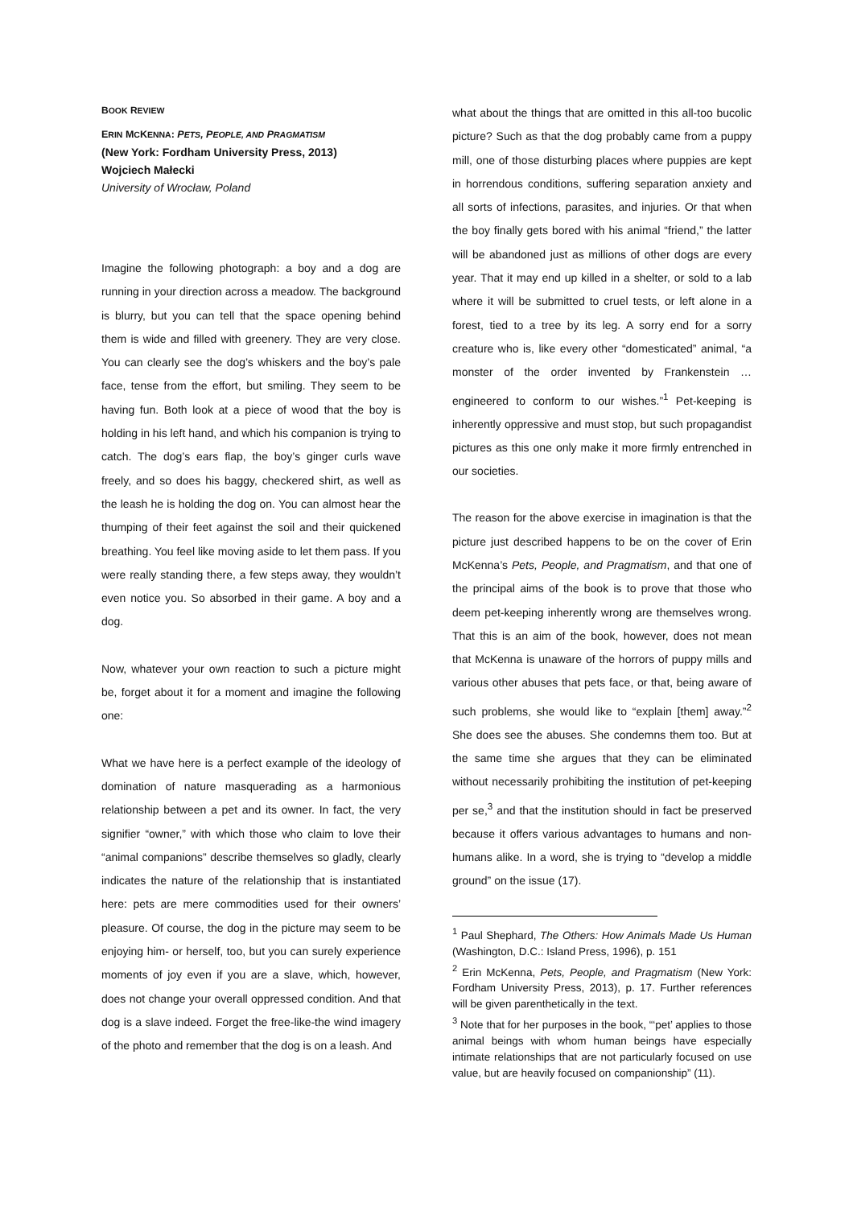BOOK REVIEW
ERIN MCKENNA: PETS, PEOPLE, AND PRAGMATISM
(New York: Fordham University Press, 2013)
Wojciech Małecki
University of Wrocław, Poland
Imagine the following photograph: a boy and a dog are running in your direction across a meadow. The background is blurry, but you can tell that the space opening behind them is wide and filled with greenery. They are very close. You can clearly see the dog’s whiskers and the boy’s pale face, tense from the effort, but smiling. They seem to be having fun. Both look at a piece of wood that the boy is holding in his left hand, and which his companion is trying to catch. The dog’s ears flap, the boy’s ginger curls wave freely, and so does his baggy, checkered shirt, as well as the leash he is holding the dog on. You can almost hear the thumping of their feet against the soil and their quickened breathing. You feel like moving aside to let them pass. If you were really standing there, a few steps away, they wouldn’t even notice you. So absorbed in their game. A boy and a dog.
Now, whatever your own reaction to such a picture might be, forget about it for a moment and imagine the following one:
What we have here is a perfect example of the ideology of domination of nature masquerading as a harmonious relationship between a pet and its owner. In fact, the very signifier “owner,” with which those who claim to love their “animal companions” describe themselves so gladly, clearly indicates the nature of the relationship that is instantiated here: pets are mere commodities used for their owners’ pleasure. Of course, the dog in the picture may seem to be enjoying him- or herself, too, but you can surely experience moments of joy even if you are a slave, which, however, does not change your overall oppressed condition. And that dog is a slave indeed. Forget the free-like-the wind imagery of the photo and remember that the dog is on a leash. And
what about the things that are omitted in this all-too bucolic picture? Such as that the dog probably came from a puppy mill, one of those disturbing places where puppies are kept in horrendous conditions, suffering separation anxiety and all sorts of infections, parasites, and injuries. Or that when the boy finally gets bored with his animal “friend,” the latter will be abandoned just as millions of other dogs are every year. That it may end up killed in a shelter, or sold to a lab where it will be submitted to cruel tests, or left alone in a forest, tied to a tree by its leg. A sorry end for a sorry creature who is, like every other “domesticated” animal, “a monster of the order invented by Frankenstein … engineered to conform to our wishes.”<sup>1</sup> Pet-keeping is inherently oppressive and must stop, but such propagandist pictures as this one only make it more firmly entrenched in our societies.
The reason for the above exercise in imagination is that the picture just described happens to be on the cover of Erin McKenna’s Pets, People, and Pragmatism, and that one of the principal aims of the book is to prove that those who deem pet-keeping inherently wrong are themselves wrong. That this is an aim of the book, however, does not mean that McKenna is unaware of the horrors of puppy mills and various other abuses that pets face, or that, being aware of such problems, she would like to “explain [them] away.”<sup>2</sup> She does see the abuses. She condemns them too. But at the same time she argues that they can be eliminated without necessarily prohibiting the institution of pet-keeping per se,<sup>3</sup> and that the institution should in fact be preserved because it offers various advantages to humans and non-humans alike. In a word, she is trying to “develop a middle ground” on the issue (17).
<sup>1</sup> Paul Shephard, The Others: How Animals Made Us Human (Washington, D.C.: Island Press, 1996), p. 151
<sup>2</sup> Erin McKenna, Pets, People, and Pragmatism (New York: Fordham University Press, 2013), p. 17. Further references will be given parenthetically in the text.
<sup>3</sup> Note that for her purposes in the book, “‘pet’ applies to those animal beings with whom human beings have especially intimate relationships that are not particularly focused on use value, but are heavily focused on companionship” (11).